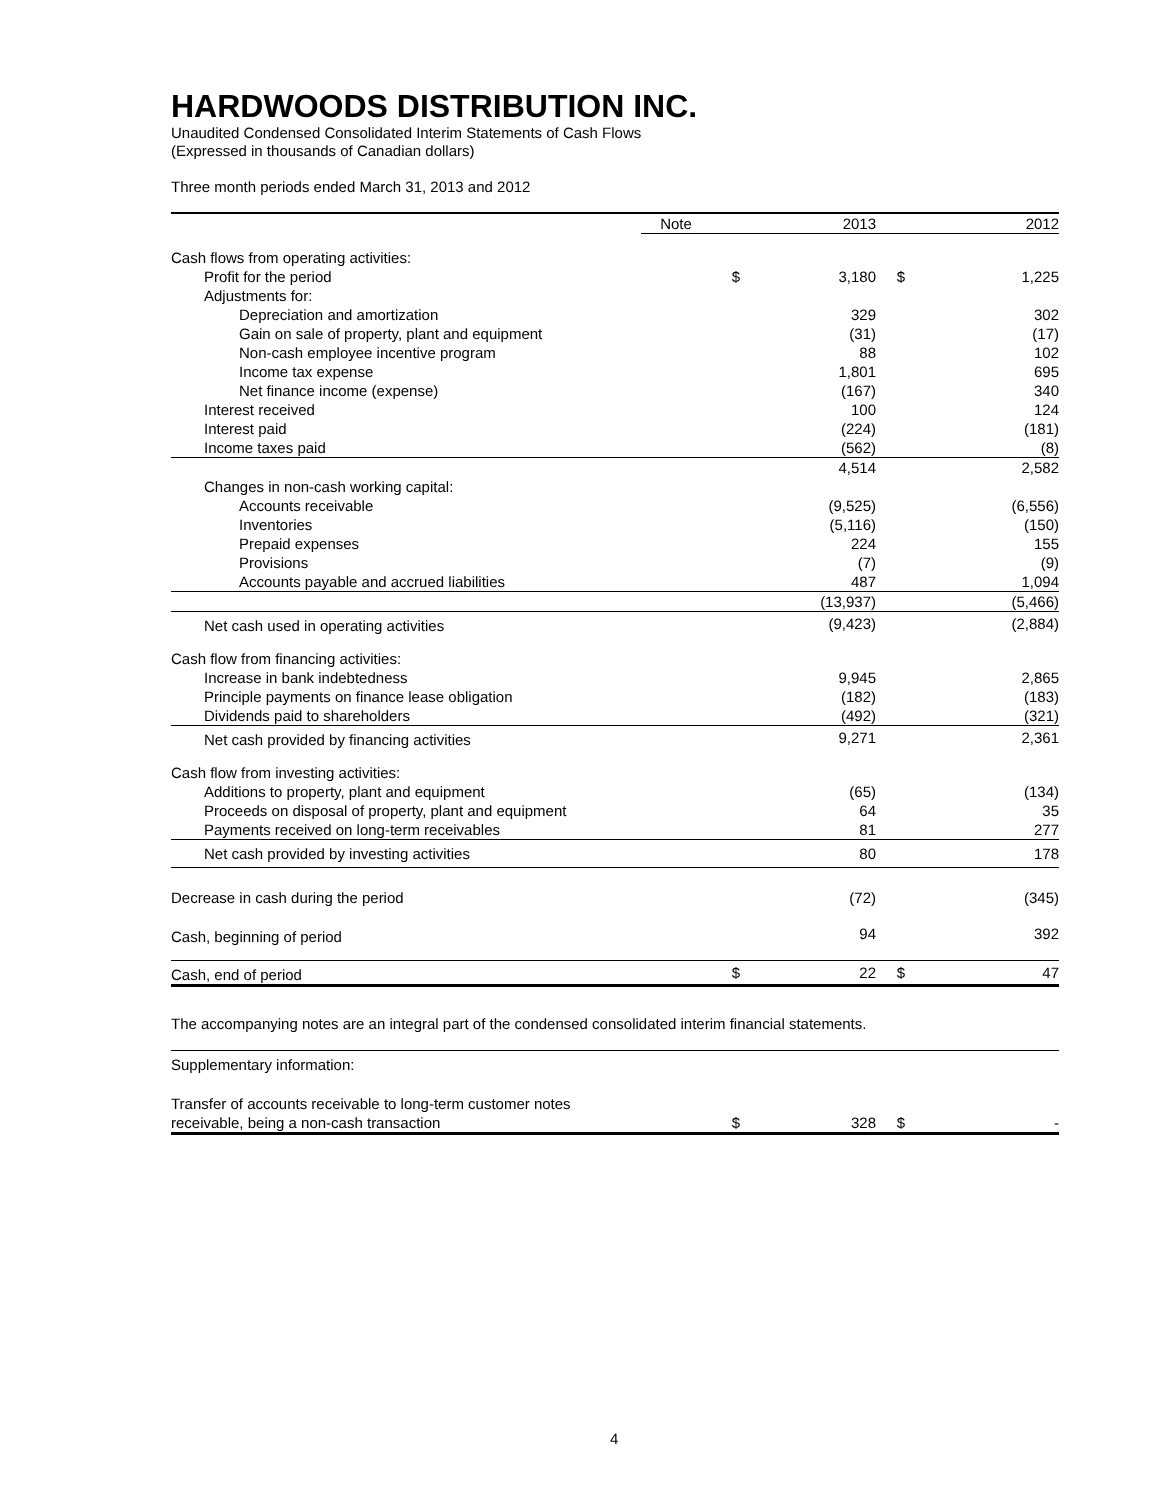HARDWOODS DISTRIBUTION INC.
Unaudited Condensed Consolidated Interim Statements of Cash Flows
(Expressed in thousands of Canadian dollars)
Three month periods ended March 31, 2013 and 2012
| | Note | | 2013 | | 2012 |
| --- | --- | --- | --- | --- | --- |
| Cash flows from operating activities: | | | | | |
| Profit for the period | | $ | 3,180 | $ | 1,225 |
| Adjustments for: | | | | | |
| Depreciation and amortization | | | 329 | | 302 |
| Gain on sale of property, plant and equipment | | | (31) | | (17) |
| Non-cash employee incentive program | | | 88 | | 102 |
| Income tax expense | | | 1,801 | | 695 |
| Net finance income (expense) | | | (167) | | 340 |
| Interest received | | | 100 | | 124 |
| Interest paid | | | (224) | | (181) |
| Income taxes paid | | | (562) | | (8) |
| | | | 4,514 | | 2,582 |
| Changes in non-cash working capital: | | | | | |
| Accounts receivable | | | (9,525) | | (6,556) |
| Inventories | | | (5,116) | | (150) |
| Prepaid expenses | | | 224 | | 155 |
| Provisions | | | (7) | | (9) |
| Accounts payable and accrued liabilities | | | 487 | | 1,094 |
| | | | (13,937) | | (5,466) |
| Net cash used in operating activities | | | (9,423) | | (2,884) |
| Cash flow from financing activities: | | | | | |
| Increase in bank indebtedness | | | 9,945 | | 2,865 |
| Principle payments on finance lease obligation | | | (182) | | (183) |
| Dividends paid to shareholders | | | (492) | | (321) |
| Net cash provided by financing activities | | | 9,271 | | 2,361 |
| Cash flow from investing activities: | | | | | |
| Additions to property, plant and equipment | | | (65) | | (134) |
| Proceeds on disposal of property, plant and equipment | | | 64 | | 35 |
| Payments received on long-term receivables | | | 81 | | 277 |
| Net cash provided by investing activities | | | 80 | | 178 |
| Decrease in cash during the period | | | (72) | | (345) |
| Cash, beginning of period | | | 94 | | 392 |
| Cash, end of period | | $ | 22 | $ | 47 |
The accompanying notes are an integral part of the condensed consolidated interim financial statements.
| Supplementary information: | | | | | |
| Transfer of accounts receivable to long-term customer notes | | | | | |
| receivable, being a non-cash transaction | | $ | 328 | $ | - |
4